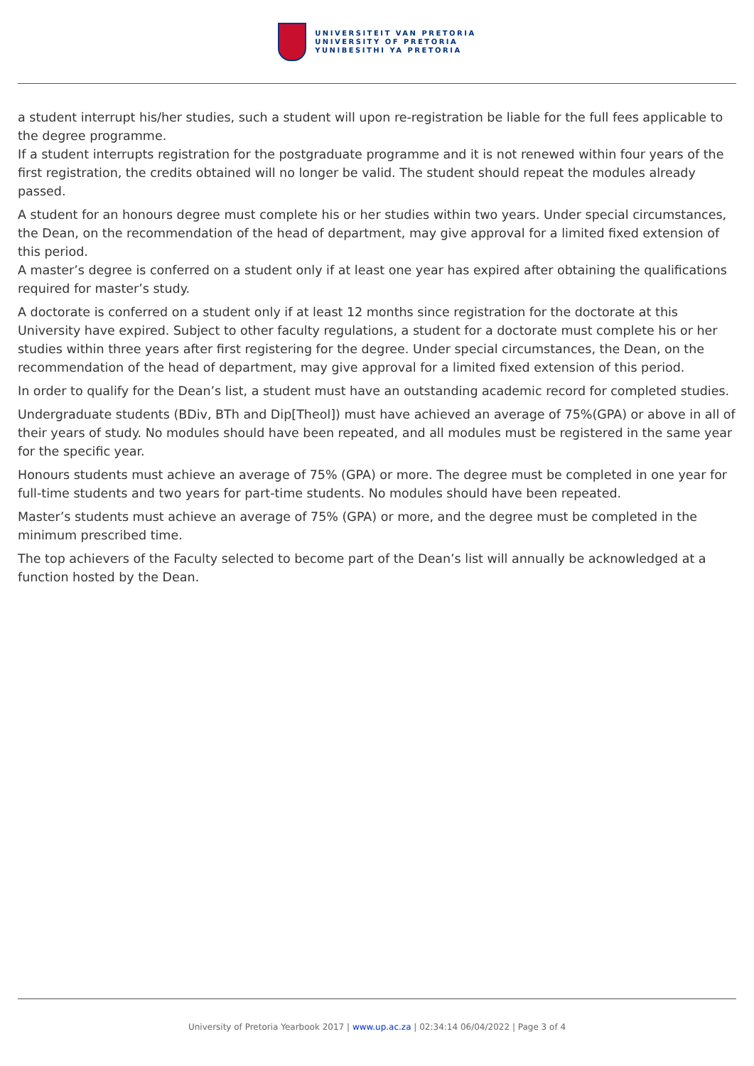UNIVERSITEIT VAN PRETORIA
UNIVERSITY OF PRETORIA
YUNIBESITHI YA PRETORIA
a student interrupt his/her studies, such a student will upon re-registration be liable for the full fees applicable to the degree programme.
If a student interrupts registration for the postgraduate programme and it is not renewed within four years of the first registration, the credits obtained will no longer be valid. The student should repeat the modules already passed.
A student for an honours degree must complete his or her studies within two years. Under special circumstances, the Dean, on the recommendation of the head of department, may give approval for a limited fixed extension of this period.
A master’s degree is conferred on a student only if at least one year has expired after obtaining the qualifications required for master’s study.
A doctorate is conferred on a student only if at least 12 months since registration for the doctorate at this University have expired. Subject to other faculty regulations, a student for a doctorate must complete his or her studies within three years after first registering for the degree. Under special circumstances, the Dean, on the recommendation of the head of department, may give approval for a limited fixed extension of this period.
In order to qualify for the Dean’s list, a student must have an outstanding academic record for completed studies.
Undergraduate students (BDiv, BTh and Dip[Theol]) must have achieved an average of 75%(GPA) or above in all of their years of study. No modules should have been repeated, and all modules must be registered in the same year for the specific year.
Honours students must achieve an average of 75% (GPA) or more. The degree must be completed in one year for full-time students and two years for part-time students. No modules should have been repeated.
Master’s students must achieve an average of 75% (GPA) or more, and the degree must be completed in the minimum prescribed time.
The top achievers of the Faculty selected to become part of the Dean’s list will annually be acknowledged at a function hosted by the Dean.
University of Pretoria Yearbook 2017 | www.up.ac.za | 02:34:14 06/04/2022 | Page 3 of 4